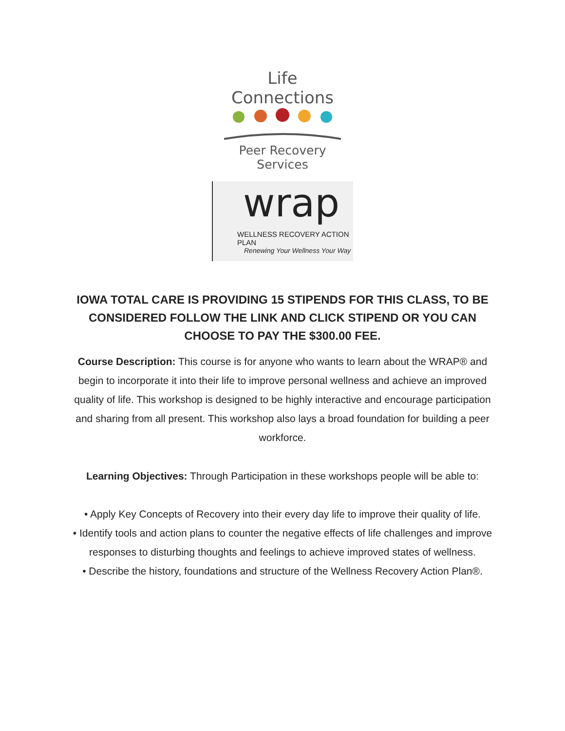Life Connections
Peer Recovery Services
wrap
WELLNESS RECOVERY ACTION PLAN
Renewing Your Wellness Your Way
IOWA TOTAL CARE IS PROVIDING 15 STIPENDS FOR THIS CLASS, TO BE CONSIDERED FOLLOW THE LINK AND CLICK STIPEND OR YOU CAN CHOOSE TO PAY THE $300.00 FEE.
Course Description: This course is for anyone who wants to learn about the WRAP® and begin to incorporate it into their life to improve personal wellness and achieve an improved quality of life. This workshop is designed to be highly interactive and encourage participation and sharing from all present. This workshop also lays a broad foundation for building a peer workforce.
Learning Objectives: Through Participation in these workshops people will be able to:
• Apply Key Concepts of Recovery into their every day life to improve their quality of life.
• Identify tools and action plans to counter the negative effects of life challenges and improve responses to disturbing thoughts and feelings to achieve improved states of wellness.
• Describe the history, foundations and structure of the Wellness Recovery Action Plan®.